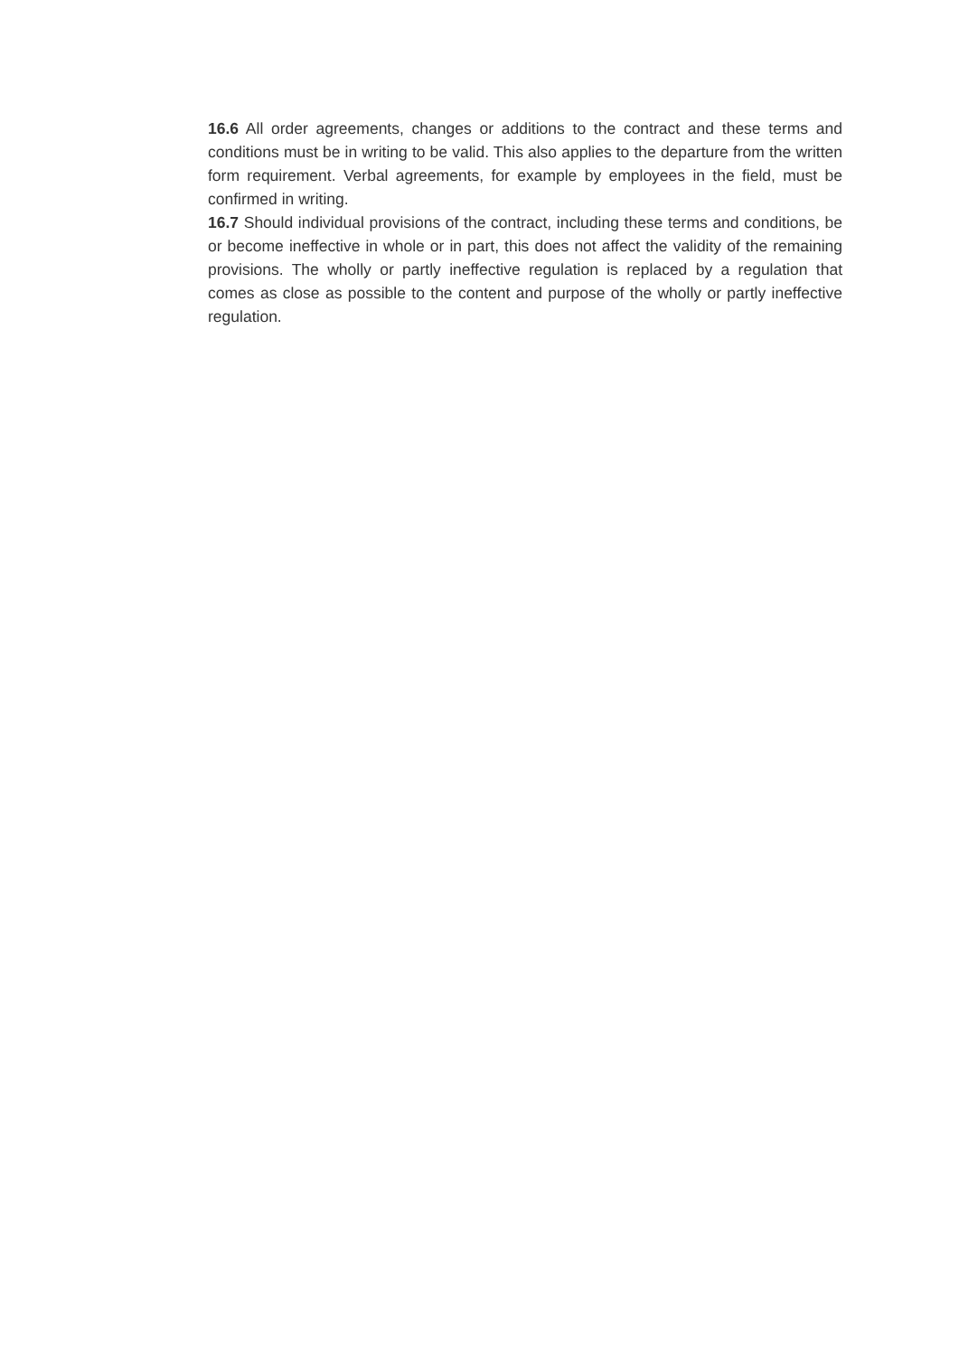16.6 All order agreements, changes or additions to the contract and these terms and conditions must be in writing to be valid. This also applies to the departure from the written form requirement. Verbal agreements, for example by employees in the field, must be confirmed in writing.
16.7 Should individual provisions of the contract, including these terms and conditions, be or become ineffective in whole or in part, this does not affect the validity of the remaining provisions. The wholly or partly ineffective regulation is replaced by a regulation that comes as close as possible to the content and purpose of the wholly or partly ineffective regulation.